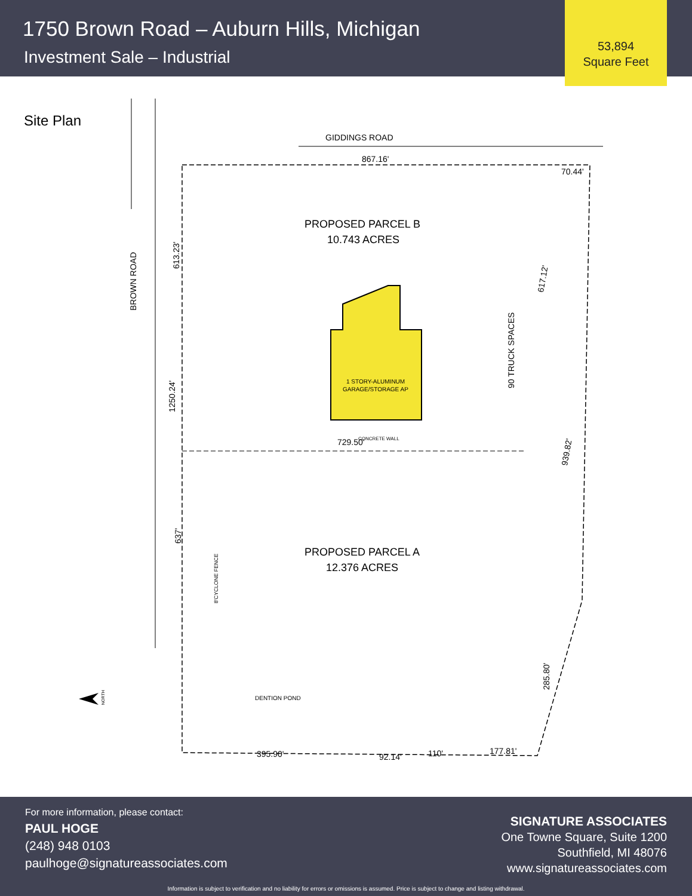1750 Brown Road – Auburn Hills, Michigan
Investment Sale – Industrial
53,894
Square Feet
Site Plan
GIDDINGS ROAD
867.16'
70.44'
PROPOSED PARCEL B
10.743 ACRES
PROPOSED PARCEL A
12.376 ACRES
1 STORY-ALUMINUM
GARAGE/STORAGE AP
729.50'
CONCRETE WALL
395.90'
92.14'
110'
177.81'
DENTION POND
BROWN ROAD
613.23'
1250.24'
637'
90 TRUCK SPACES
617.12'
939.82'
285.80'
8'CYCLONE FENCE
NORTH
For more information, please contact:
PAUL HOGE
(248) 948 0103
paulhoge@signatureassociates.com
SIGNATURE ASSOCIATES
One Towne Square, Suite 1200
Southfield, MI 48076
www.signatureassociates.com
Information is subject to verification and no liability for errors or omissions is assumed. Price is subject to change and listing withdrawal.